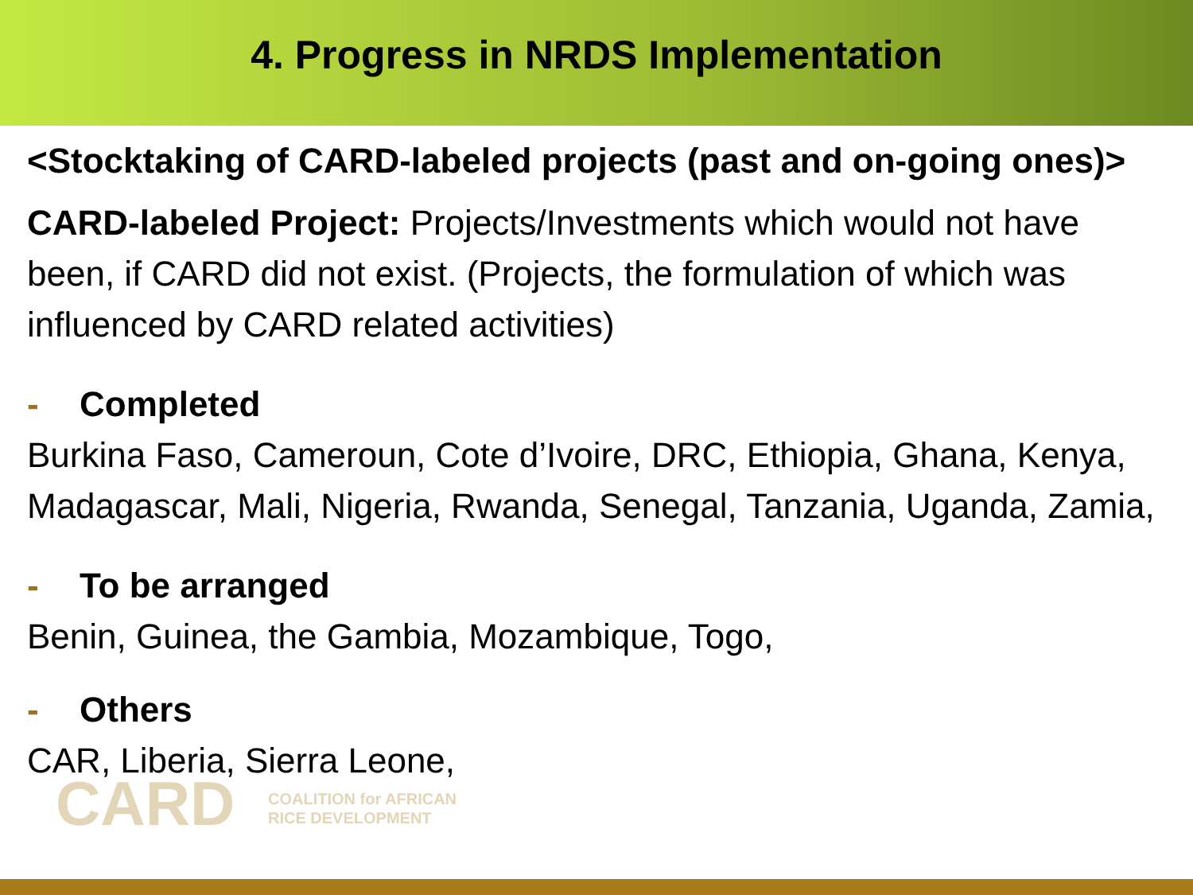4. Progress in NRDS Implementation
<Stocktaking of CARD-labeled projects (past and on-going ones)>
CARD-labeled Project: Projects/Investments which would not have been, if CARD did not exist. (Projects, the formulation of which was influenced by CARD related activities)
- Completed
Burkina Faso, Cameroun, Cote d’Ivoire, DRC, Ethiopia, Ghana, Kenya, Madagascar, Mali, Nigeria, Rwanda, Senegal, Tanzania, Uganda, Zamia,
- To be arranged
Benin, Guinea, the Gambia, Mozambique, Togo,
- Others
CAR, Liberia, Sierra Leone,
CARD COALITION for AFRICAN
RICE DEVELOPMENT